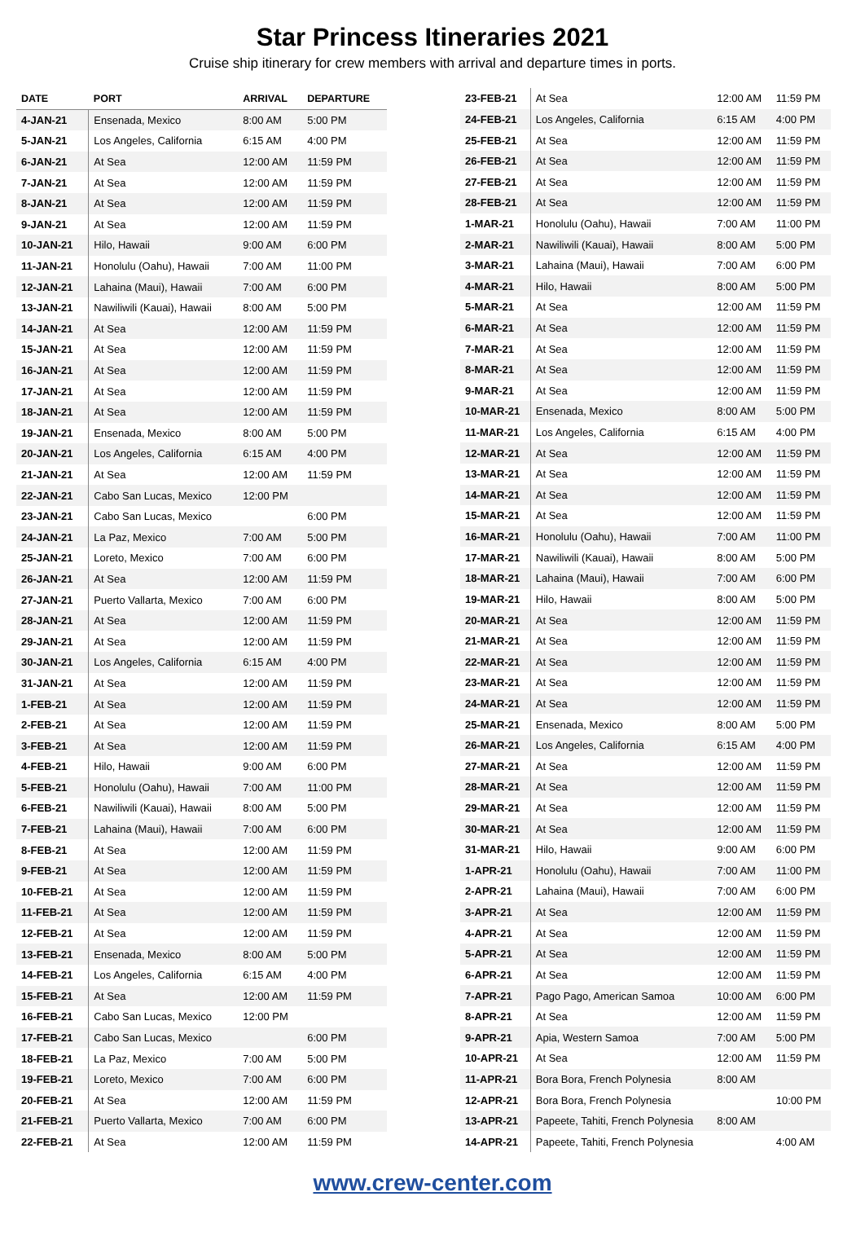Star Princess Itineraries 2021
Cruise ship itinerary for crew members with arrival and departure times in ports.
| DATE | PORT | ARRIVAL | DEPARTURE |
| --- | --- | --- | --- |
| 4-JAN-21 | Ensenada, Mexico | 8:00 AM | 5:00 PM |
| 5-JAN-21 | Los Angeles, California | 6:15 AM | 4:00 PM |
| 6-JAN-21 | At Sea | 12:00 AM | 11:59 PM |
| 7-JAN-21 | At Sea | 12:00 AM | 11:59 PM |
| 8-JAN-21 | At Sea | 12:00 AM | 11:59 PM |
| 9-JAN-21 | At Sea | 12:00 AM | 11:59 PM |
| 10-JAN-21 | Hilo, Hawaii | 9:00 AM | 6:00 PM |
| 11-JAN-21 | Honolulu (Oahu), Hawaii | 7:00 AM | 11:00 PM |
| 12-JAN-21 | Lahaina (Maui), Hawaii | 7:00 AM | 6:00 PM |
| 13-JAN-21 | Nawiliwili (Kauai), Hawaii | 8:00 AM | 5:00 PM |
| 14-JAN-21 | At Sea | 12:00 AM | 11:59 PM |
| 15-JAN-21 | At Sea | 12:00 AM | 11:59 PM |
| 16-JAN-21 | At Sea | 12:00 AM | 11:59 PM |
| 17-JAN-21 | At Sea | 12:00 AM | 11:59 PM |
| 18-JAN-21 | At Sea | 12:00 AM | 11:59 PM |
| 19-JAN-21 | Ensenada, Mexico | 8:00 AM | 5:00 PM |
| 20-JAN-21 | Los Angeles, California | 6:15 AM | 4:00 PM |
| 21-JAN-21 | At Sea | 12:00 AM | 11:59 PM |
| 22-JAN-21 | Cabo San Lucas, Mexico | 12:00 PM | |
| 23-JAN-21 | Cabo San Lucas, Mexico | | 6:00 PM |
| 24-JAN-21 | La Paz, Mexico | 7:00 AM | 5:00 PM |
| 25-JAN-21 | Loreto, Mexico | 7:00 AM | 6:00 PM |
| 26-JAN-21 | At Sea | 12:00 AM | 11:59 PM |
| 27-JAN-21 | Puerto Vallarta, Mexico | 7:00 AM | 6:00 PM |
| 28-JAN-21 | At Sea | 12:00 AM | 11:59 PM |
| 29-JAN-21 | At Sea | 12:00 AM | 11:59 PM |
| 30-JAN-21 | Los Angeles, California | 6:15 AM | 4:00 PM |
| 31-JAN-21 | At Sea | 12:00 AM | 11:59 PM |
| 1-FEB-21 | At Sea | 12:00 AM | 11:59 PM |
| 2-FEB-21 | At Sea | 12:00 AM | 11:59 PM |
| 3-FEB-21 | At Sea | 12:00 AM | 11:59 PM |
| 4-FEB-21 | Hilo, Hawaii | 9:00 AM | 6:00 PM |
| 5-FEB-21 | Honolulu (Oahu), Hawaii | 7:00 AM | 11:00 PM |
| 6-FEB-21 | Nawiliwili (Kauai), Hawaii | 8:00 AM | 5:00 PM |
| 7-FEB-21 | Lahaina (Maui), Hawaii | 7:00 AM | 6:00 PM |
| 8-FEB-21 | At Sea | 12:00 AM | 11:59 PM |
| 9-FEB-21 | At Sea | 12:00 AM | 11:59 PM |
| 10-FEB-21 | At Sea | 12:00 AM | 11:59 PM |
| 11-FEB-21 | At Sea | 12:00 AM | 11:59 PM |
| 12-FEB-21 | At Sea | 12:00 AM | 11:59 PM |
| 13-FEB-21 | Ensenada, Mexico | 8:00 AM | 5:00 PM |
| 14-FEB-21 | Los Angeles, California | 6:15 AM | 4:00 PM |
| 15-FEB-21 | At Sea | 12:00 AM | 11:59 PM |
| 16-FEB-21 | Cabo San Lucas, Mexico | 12:00 PM | |
| 17-FEB-21 | Cabo San Lucas, Mexico | | 6:00 PM |
| 18-FEB-21 | La Paz, Mexico | 7:00 AM | 5:00 PM |
| 19-FEB-21 | Loreto, Mexico | 7:00 AM | 6:00 PM |
| 20-FEB-21 | At Sea | 12:00 AM | 11:59 PM |
| 21-FEB-21 | Puerto Vallarta, Mexico | 7:00 AM | 6:00 PM |
| 22-FEB-21 | At Sea | 12:00 AM | 11:59 PM |
| 23-FEB-21 | At Sea | 12:00 AM | 11:59 PM |
| 24-FEB-21 | Los Angeles, California | 6:15 AM | 4:00 PM |
| 25-FEB-21 | At Sea | 12:00 AM | 11:59 PM |
| 26-FEB-21 | At Sea | 12:00 AM | 11:59 PM |
| 27-FEB-21 | At Sea | 12:00 AM | 11:59 PM |
| 28-FEB-21 | At Sea | 12:00 AM | 11:59 PM |
| 1-MAR-21 | Honolulu (Oahu), Hawaii | 7:00 AM | 11:00 PM |
| 2-MAR-21 | Nawiliwili (Kauai), Hawaii | 8:00 AM | 5:00 PM |
| 3-MAR-21 | Lahaina (Maui), Hawaii | 7:00 AM | 6:00 PM |
| 4-MAR-21 | Hilo, Hawaii | 8:00 AM | 5:00 PM |
| 5-MAR-21 | At Sea | 12:00 AM | 11:59 PM |
| 6-MAR-21 | At Sea | 12:00 AM | 11:59 PM |
| 7-MAR-21 | At Sea | 12:00 AM | 11:59 PM |
| 8-MAR-21 | At Sea | 12:00 AM | 11:59 PM |
| 9-MAR-21 | At Sea | 12:00 AM | 11:59 PM |
| 10-MAR-21 | Ensenada, Mexico | 8:00 AM | 5:00 PM |
| 11-MAR-21 | Los Angeles, California | 6:15 AM | 4:00 PM |
| 12-MAR-21 | At Sea | 12:00 AM | 11:59 PM |
| 13-MAR-21 | At Sea | 12:00 AM | 11:59 PM |
| 14-MAR-21 | At Sea | 12:00 AM | 11:59 PM |
| 15-MAR-21 | At Sea | 12:00 AM | 11:59 PM |
| 16-MAR-21 | Honolulu (Oahu), Hawaii | 7:00 AM | 11:00 PM |
| 17-MAR-21 | Nawiliwili (Kauai), Hawaii | 8:00 AM | 5:00 PM |
| 18-MAR-21 | Lahaina (Maui), Hawaii | 7:00 AM | 6:00 PM |
| 19-MAR-21 | Hilo, Hawaii | 8:00 AM | 5:00 PM |
| 20-MAR-21 | At Sea | 12:00 AM | 11:59 PM |
| 21-MAR-21 | At Sea | 12:00 AM | 11:59 PM |
| 22-MAR-21 | At Sea | 12:00 AM | 11:59 PM |
| 23-MAR-21 | At Sea | 12:00 AM | 11:59 PM |
| 24-MAR-21 | At Sea | 12:00 AM | 11:59 PM |
| 25-MAR-21 | Ensenada, Mexico | 8:00 AM | 5:00 PM |
| 26-MAR-21 | Los Angeles, California | 6:15 AM | 4:00 PM |
| 27-MAR-21 | At Sea | 12:00 AM | 11:59 PM |
| 28-MAR-21 | At Sea | 12:00 AM | 11:59 PM |
| 29-MAR-21 | At Sea | 12:00 AM | 11:59 PM |
| 30-MAR-21 | At Sea | 12:00 AM | 11:59 PM |
| 31-MAR-21 | Hilo, Hawaii | 9:00 AM | 6:00 PM |
| 1-APR-21 | Honolulu (Oahu), Hawaii | 7:00 AM | 11:00 PM |
| 2-APR-21 | Lahaina (Maui), Hawaii | 7:00 AM | 6:00 PM |
| 3-APR-21 | At Sea | 12:00 AM | 11:59 PM |
| 4-APR-21 | At Sea | 12:00 AM | 11:59 PM |
| 5-APR-21 | At Sea | 12:00 AM | 11:59 PM |
| 6-APR-21 | At Sea | 12:00 AM | 11:59 PM |
| 7-APR-21 | Pago Pago, American Samoa | 10:00 AM | 6:00 PM |
| 8-APR-21 | At Sea | 12:00 AM | 11:59 PM |
| 9-APR-21 | Apia, Western Samoa | 7:00 AM | 5:00 PM |
| 10-APR-21 | At Sea | 12:00 AM | 11:59 PM |
| 11-APR-21 | Bora Bora, French Polynesia | 8:00 AM | |
| 12-APR-21 | Bora Bora, French Polynesia | | 10:00 PM |
| 13-APR-21 | Papeete, Tahiti, French Polynesia | 8:00 AM | |
| 14-APR-21 | Papeete, Tahiti, French Polynesia | | 4:00 AM |
www.crew-center.com